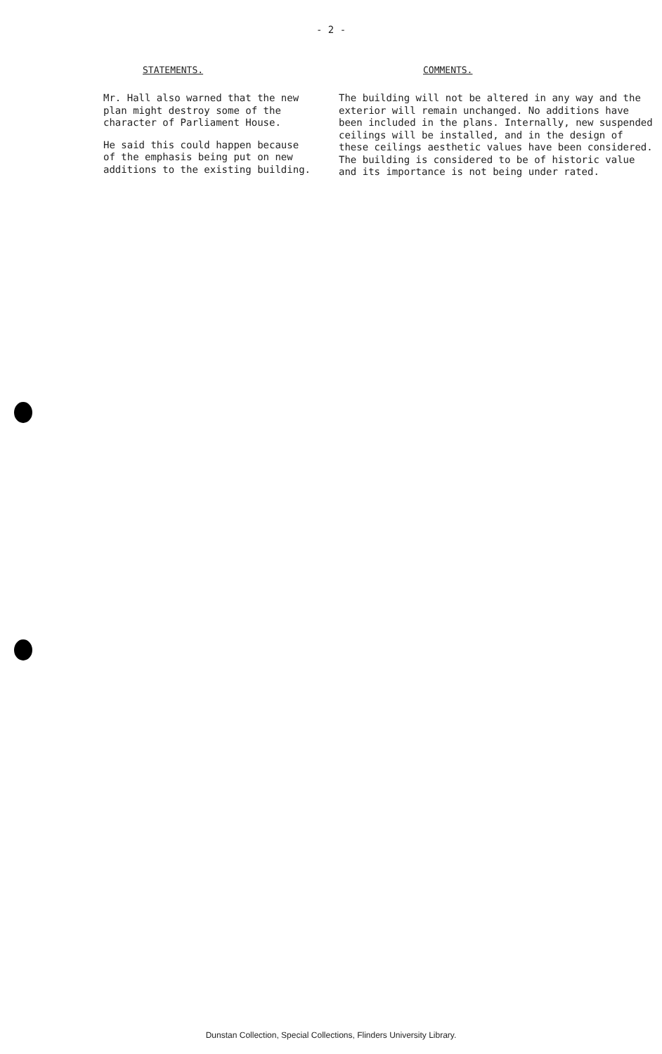- 2 -
STATEMENTS.
Mr. Hall also warned that the new plan might destroy some of the character of Parliament House.
He said this could happen because of the emphasis being put on new additions to the existing building.
COMMENTS.
The building will not be altered in any way and the exterior will remain unchanged. No additions have been included in the plans. Internally, new suspended ceilings will be installed, and in the design of these ceilings aesthetic values have been considered. The building is considered to be of historic value and its importance is not being under rated.
Dunstan Collection, Special Collections, Flinders University Library.